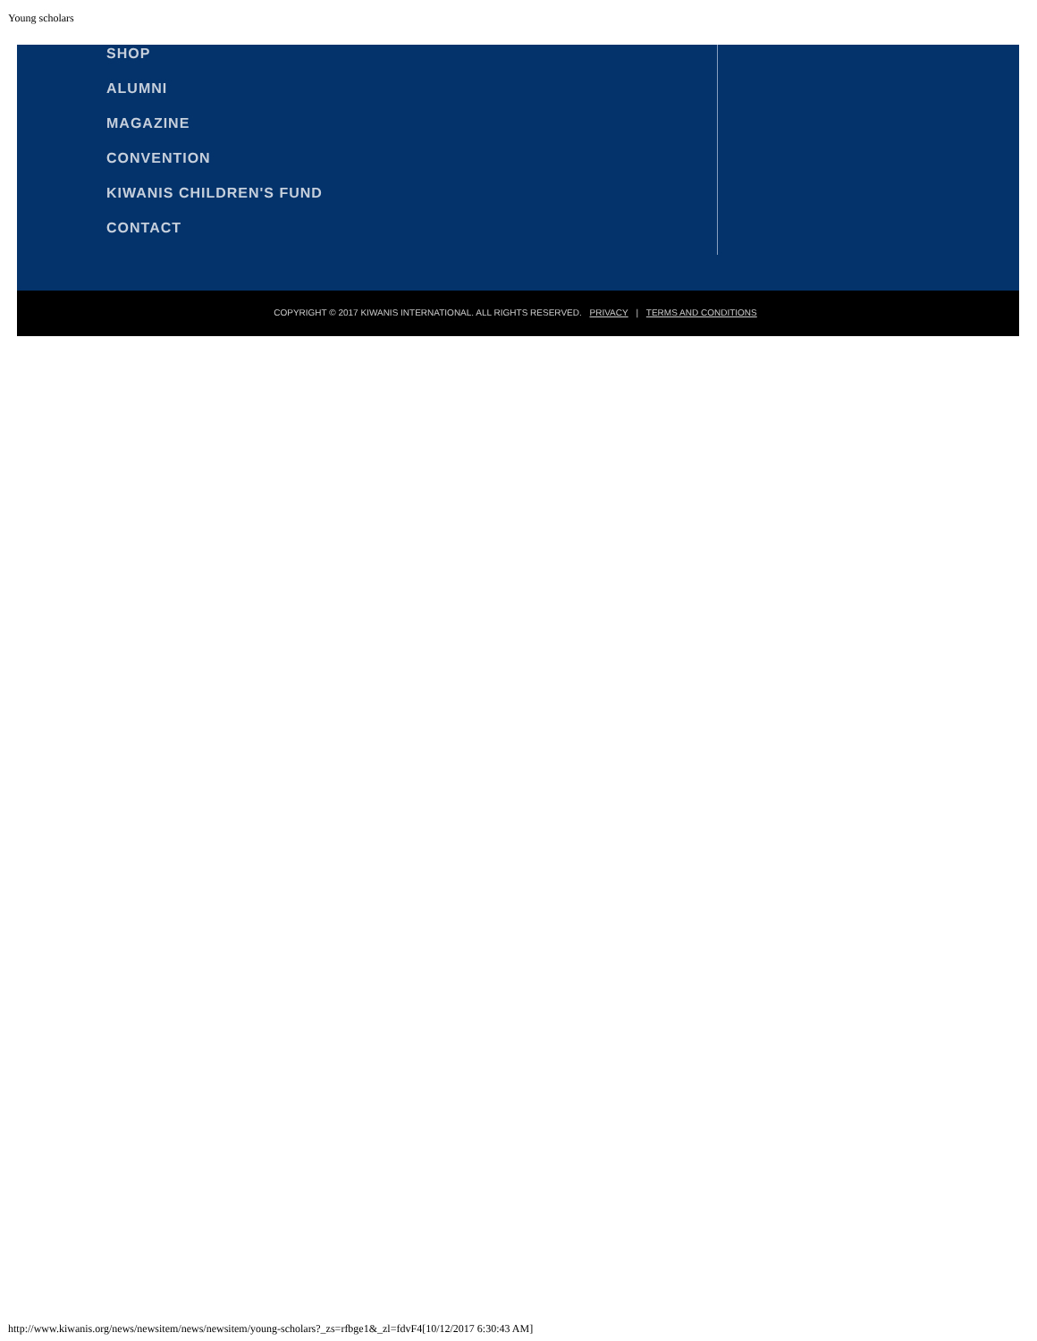Young scholars
SHOP
ALUMNI
MAGAZINE
CONVENTION
KIWANIS CHILDREN'S FUND
CONTACT
COPYRIGHT © 2017 KIWANIS INTERNATIONAL. ALL RIGHTS RESERVED. PRIVACY | TERMS AND CONDITIONS
http://www.kiwanis.org/news/newsitem/news/newsitem/young-scholars?_zs=rfbge1&_zl=fdvF4[10/12/2017 6:30:43 AM]